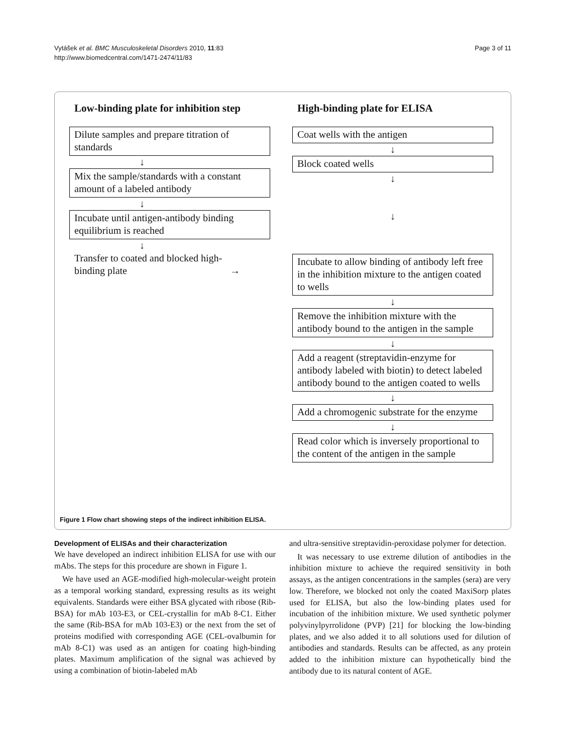Vytášek et al. BMC Musculoskeletal Disorders 2010, 11:83
http://www.biomedcentral.com/1471-2474/11/83
Page 3 of 11
Low-binding plate for inhibition step
Dilute samples and prepare titration of standards
↓
Mix the sample/standards with a constant amount of a labeled antibody
↓
Incubate until antigen-antibody binding equilibrium is reached
↓
Transfer to coated and blocked high-
binding plate →
High-binding plate for ELISA
Coat wells with the antigen
↓
Block coated wells
↓
↓
Incubate to allow binding of antibody left free in the inhibition mixture to the antigen coated to wells
↓
Remove the inhibition mixture with the antibody bound to the antigen in the sample
↓
Add a reagent (streptavidin-enzyme for antibody labeled with biotin) to detect labeled antibody bound to the antigen coated to wells
↓
Add a chromogenic substrate for the enzyme
↓
Read color which is inversely proportional to the content of the antigen in the sample
Figure 1 Flow chart showing steps of the indirect inhibition ELISA.
Development of ELISAs and their characterization
We have developed an indirect inhibition ELISA for use with our mAbs. The steps for this procedure are shown in Figure 1.
We have used an AGE-modified high-molecular-weight protein as a temporal working standard, expressing results as its weight equivalents. Standards were either BSA glycated with ribose (Rib-BSA) for mAb 103-E3, or CEL-crystallin for mAb 8-C1. Either the same (Rib-BSA for mAb 103-E3) or the next from the set of proteins modified with corresponding AGE (CEL-ovalbumin for mAb 8-C1) was used as an antigen for coating high-binding plates. Maximum amplification of the signal was achieved by using a combination of biotin-labeled mAb
and ultra-sensitive streptavidin-peroxidase polymer for detection.
It was necessary to use extreme dilution of antibodies in the inhibition mixture to achieve the required sensitivity in both assays, as the antigen concentrations in the samples (sera) are very low. Therefore, we blocked not only the coated MaxiSorp plates used for ELISA, but also the low-binding plates used for incubation of the inhibition mixture. We used synthetic polymer polyvinylpyrrolidone (PVP) [21] for blocking the low-binding plates, and we also added it to all solutions used for dilution of antibodies and standards. Results can be affected, as any protein added to the inhibition mixture can hypothetically bind the antibody due to its natural content of AGE.